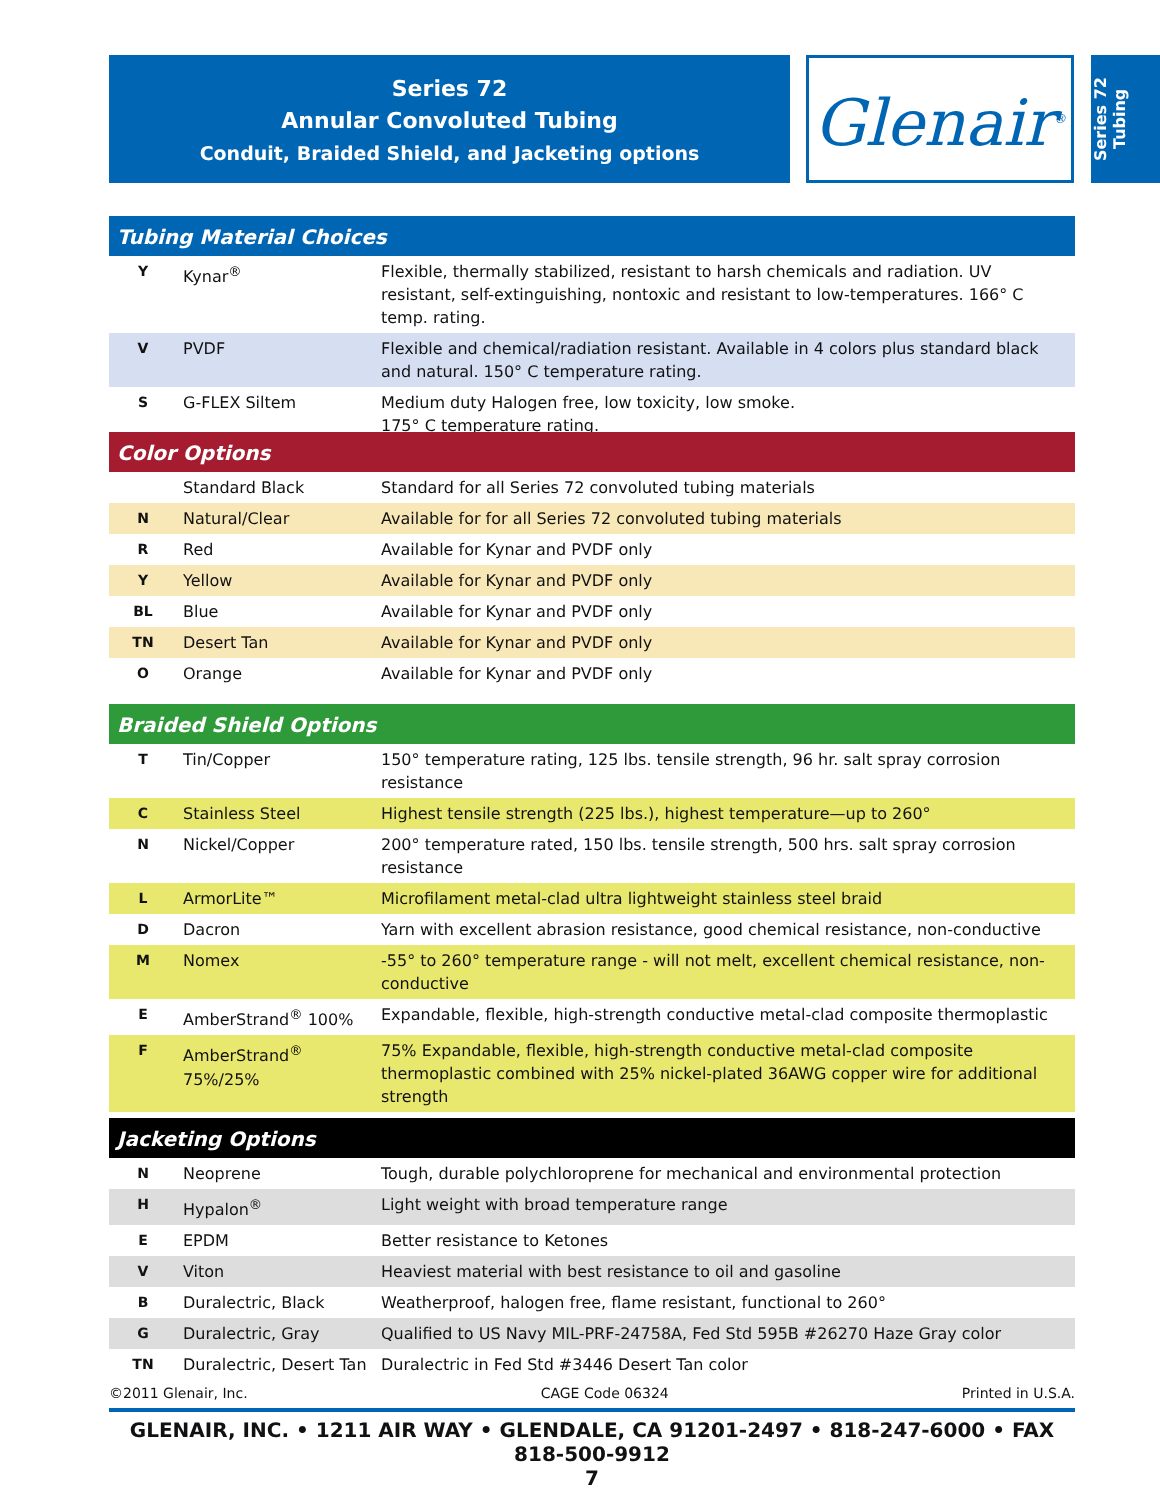Series 72
Annular Convoluted Tubing
Conduit, Braided Shield, and Jacketing options
Glenair<sup>®</sup>
Series 72 Tubing
Tubing Material Choices
| Y | Kynar<sup>®</sup> | Flexible, thermally stabilized, resistant to harsh chemicals and radiation. UV resistant, self-extinguishing, nontoxic and resistant to low-temperatures. 166° C temp. rating. |
| V | PVDF | Flexible and chemical/radiation resistant. Available in 4 colors plus standard black and natural. 150° C temperature rating. |
| S | G-FLEX Siltem | Medium duty Halogen free, low toxicity, low smoke. 175° C temperature rating. |
Color Options
| | Standard Black | Standard for all Series 72 convoluted tubing materials |
| N | Natural/Clear | Available for for all Series 72 convoluted tubing materials |
| R | Red | Available for Kynar and PVDF only |
| Y | Yellow | Available for Kynar and PVDF only |
| BL | Blue | Available for Kynar and PVDF only |
| TN | Desert Tan | Available for Kynar and PVDF only |
| O | Orange | Available for Kynar and PVDF only |
Braided Shield Options
| T | Tin/Copper | 150° temperature rating, 125 lbs. tensile strength, 96 hr. salt spray corrosion resistance |
| C | Stainless Steel | Highest tensile strength (225 lbs.), highest temperature—up to 260° |
| N | Nickel/Copper | 200° temperature rated, 150 lbs. tensile strength, 500 hrs. salt spray corrosion resistance |
| L | ArmorLite™ | Microfilament metal-clad ultra lightweight stainless steel braid |
| D | Dacron | Yarn with excellent abrasion resistance, good chemical resistance, non-conductive |
| M | Nomex | -55° to 260° temperature range - will not melt, excellent chemical resistance, non-conductive |
| E | AmberStrand<sup>®</sup> 100% | Expandable, flexible, high-strength conductive metal-clad composite thermoplastic |
| F | AmberStrand<sup>®</sup> 75%/25% | 75% Expandable, flexible, high-strength conductive metal-clad composite thermoplastic combined with 25% nickel-plated 36AWG copper wire for additional strength |
Jacketing Options
| N | Neoprene | Tough, durable polychloroprene for mechanical and environmental protection |
| H | Hypalon<sup>®</sup> | Light weight with broad temperature range |
| E | EPDM | Better resistance to Ketones |
| V | Viton | Heaviest material with best resistance to oil and gasoline |
| B | Duralectric, Black | Weatherproof, halogen free, flame resistant, functional to 260° |
| G | Duralectric, Gray | Qualified to US Navy MIL-PRF-24758A, Fed Std 595B #26270 Haze Gray color |
| TN | Duralectric, Desert Tan | Duralectric in Fed Std #3446 Desert Tan color |
©2011 Glenair, Inc. CAGE Code 06324 Printed in U.S.A.
GLENAIR, INC. • 1211 AIR WAY • GLENDALE, CA 91201-2497 • 818-247-6000 • FAX 818-500-9912
7